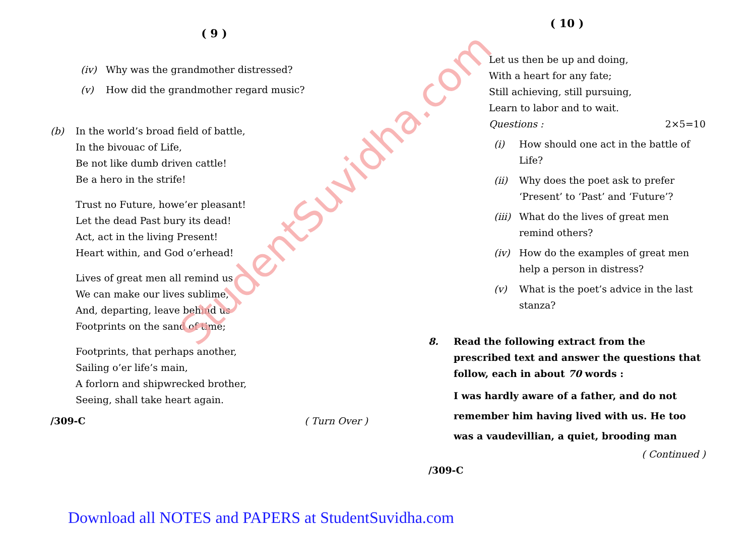StudentSuvidha.com
( 9 )
(iv) Why was the grandmother distressed?
(v) How did the grandmother regard music?
(b) In the world’s broad field of battle,
In the bivouac of Life,
Be not like dumb driven cattle!
Be a hero in the strife!
Trust no Future, howe’er pleasant!
Let the dead Past bury its dead!
Act, act in the living Present!
Heart within, and God o’erhead!
Lives of great men all remind us
We can make our lives sublime,
And, departing, leave behind us
Footprints on the sand of time;
Footprints, that perhaps another,
Sailing o’er life’s main,
A forlorn and shipwrecked brother,
Seeing, shall take heart again.
/309-C ( Turn Over )
( 10 )
Let us then be up and doing,
With a heart for any fate;
Still achieving, still pursuing,
Learn to labor and to wait.
Questions : 2×5=10
(i) How should one act in the battle of Life?
(ii) Why does the poet ask to prefer ‘Present’ to ‘Past’ and ‘Future’?
(iii) What do the lives of great men remind others?
(iv) How do the examples of great men help a person in distress?
(v) What is the poet’s advice in the last stanza?
8. Read the following extract from the prescribed text and answer the questions that follow, each in about 70 words :
I was hardly aware of a father, and do not remember him having lived with us. He too was a vaudevillian, a quiet, brooding man
( Continued )
/309-C
Download all NOTES and PAPERS at StudentSuvidha.com